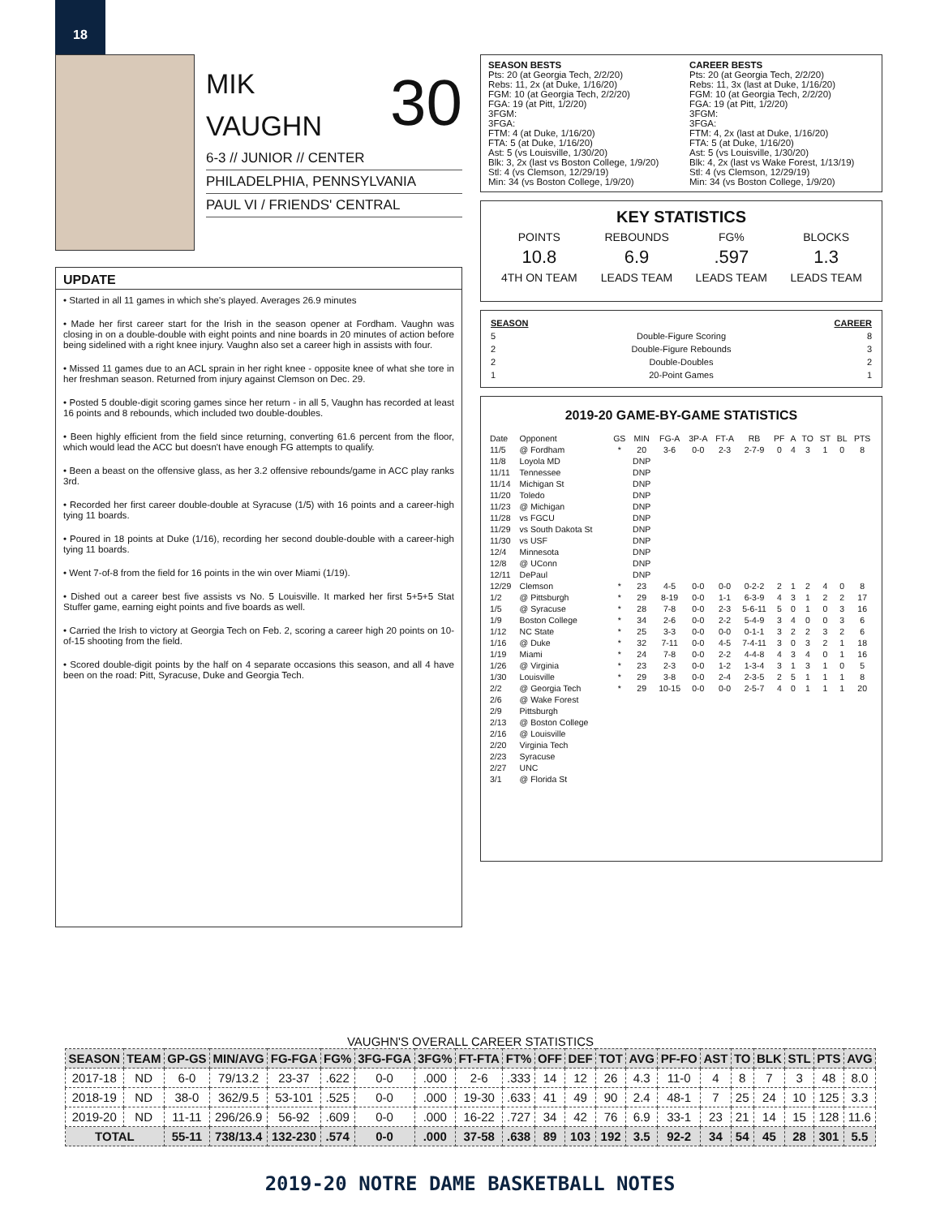18
MIK
VAUGHN 30
6-3 // JUNIOR // CENTER
PHILADELPHIA, PENNSYLVANIA
PAUL VI / FRIENDS' CENTRAL
UPDATE
• Started in all 11 games in which she's played. Averages 26.9 minutes
• Made her first career start for the Irish in the season opener at Fordham. Vaughn was closing in on a double-double with eight points and nine boards in 20 minutes of action before being sidelined with a right knee injury. Vaughn also set a career high in assists with four.
• Missed 11 games due to an ACL sprain in her right knee - opposite knee of what she tore in her freshman season. Returned from injury against Clemson on Dec. 29.
• Posted 5 double-digit scoring games since her return - in all 5, Vaughn has recorded at least 16 points and 8 rebounds, which included two double-doubles.
• Been highly efficient from the field since returning, converting 61.6 percent from the floor, which would lead the ACC but doesn't have enough FG attempts to qualify.
• Been a beast on the offensive glass, as her 3.2 offensive rebounds/game in ACC play ranks 3rd.
• Recorded her first career double-double at Syracuse (1/5) with 16 points and a career-high tying 11 boards.
• Poured in 18 points at Duke (1/16), recording her second double-double with a career-high tying 11 boards.
• Went 7-of-8 from the field for 16 points in the win over Miami (1/19).
• Dished out a career best five assists vs No. 5 Louisville. It marked her first 5+5+5 Stat Stuffer game, earning eight points and five boards as well.
• Carried the Irish to victory at Georgia Tech on Feb. 2, scoring a career high 20 points on 10-of-15 shooting from the field.
• Scored double-digit points by the half on 4 separate occasions this season, and all 4 have been on the road: Pitt, Syracuse, Duke and Georgia Tech.
SEASON BESTS
Pts: 20 (at Georgia Tech, 2/2/20)
Rebs: 11, 2x (at Duke, 1/16/20)
FGM: 10 (at Georgia Tech, 2/2/20)
FGA: 19 (at Pitt, 1/2/20)
3FGM:
3FGA:
FTM: 4 (at Duke, 1/16/20)
FTA: 5 (at Duke, 1/16/20)
Ast: 5 (vs Louisville, 1/30/20)
Blk: 3, 2x (last vs Boston College, 1/9/20)
Stl: 4 (vs Clemson, 12/29/19)
Min: 34 (vs Boston College, 1/9/20)
CAREER BESTS
Pts: 20 (at Georgia Tech, 2/2/20)
Rebs: 11, 3x (last at Duke, 1/16/20)
FGM: 10 (at Georgia Tech, 2/2/20)
FGA: 19 (at Pitt, 1/2/20)
3FGM:
3FGA:
FTM: 4, 2x (last at Duke, 1/16/20)
FTA: 5 (at Duke, 1/16/20)
Ast: 5 (vs Louisville, 1/30/20)
Blk: 4, 2x (last vs Wake Forest, 1/13/19)
Stl: 4 (vs Clemson, 12/29/19)
Min: 34 (vs Boston College, 1/9/20)
KEY STATISTICS
| POINTS | REBOUNDS | FG% | BLOCKS |
| 10.8 | 6.9 | .597 | 1.3 |
| 4TH ON TEAM | LEADS TEAM | LEADS TEAM | LEADS TEAM |
| SEASON | | CAREER |
| --- | --- | --- |
| 5 | Double-Figure Scoring | 8 |
| 2 | Double-Figure Rebounds | 3 |
| 2 | Double-Doubles | 2 |
| 1 | 20-Point Games | 1 |
2019-20 GAME-BY-GAME STATISTICS
| Date | Opponent | GS | MIN | FG-A | 3P-A | FT-A | RB | PF | A | TO | ST | BL | PTS |
| --- | --- | --- | --- | --- | --- | --- | --- | --- | --- | --- | --- | --- | --- |
| 11/5 | @ Fordham | * | 20 | 3-6 | 0-0 | 2-3 | 2-7-9 | 0 | 4 | 3 | 1 | 0 | 8 |
| 11/8 | Loyola MD | | DNP | | | | | | | | | | |
| 11/11 | Tennessee | | DNP | | | | | | | | | | |
| 11/14 | Michigan St | | DNP | | | | | | | | | | |
| 11/20 | Toledo | | DNP | | | | | | | | | | |
| 11/23 | @ Michigan | | DNP | | | | | | | | | | |
| 11/28 | vs FGCU | | DNP | | | | | | | | | | |
| 11/29 | vs South Dakota St | | DNP | | | | | | | | | | |
| 11/30 | vs USF | | DNP | | | | | | | | | | |
| 12/4 | Minnesota | | DNP | | | | | | | | | | |
| 12/8 | @ UConn | | DNP | | | | | | | | | | |
| 12/11 | DePaul | | DNP | | | | | | | | | | |
| 12/29 | Clemson | * | 23 | 4-5 | 0-0 | 0-0 | 0-2-2 | 2 | 1 | 2 | 4 | 0 | 8 |
| 1/2 | @ Pittsburgh | * | 29 | 8-19 | 0-0 | 1-1 | 6-3-9 | 4 | 3 | 1 | 2 | 2 | 17 |
| 1/5 | @ Syracuse | * | 28 | 7-8 | 0-0 | 2-3 | 5-6-11 | 5 | 0 | 1 | 0 | 3 | 16 |
| 1/9 | Boston College | * | 34 | 2-6 | 0-0 | 2-2 | 5-4-9 | 3 | 4 | 0 | 0 | 3 | 6 |
| 1/12 | NC State | * | 25 | 3-3 | 0-0 | 0-0 | 0-1-1 | 3 | 2 | 2 | 3 | 2 | 6 |
| 1/16 | @ Duke | * | 32 | 7-11 | 0-0 | 4-5 | 7-4-11 | 3 | 0 | 3 | 2 | 1 | 18 |
| 1/19 | Miami | * | 24 | 7-8 | 0-0 | 2-2 | 4-4-8 | 4 | 3 | 4 | 0 | 1 | 16 |
| 1/26 | @ Virginia | * | 23 | 2-3 | 0-0 | 1-2 | 1-3-4 | 3 | 1 | 3 | 1 | 0 | 5 |
| 1/30 | Louisville | * | 29 | 3-8 | 0-0 | 2-4 | 2-3-5 | 2 | 5 | 1 | 1 | 1 | 8 |
| 2/2 | @ Georgia Tech | * | 29 | 10-15 | 0-0 | 0-0 | 2-5-7 | 4 | 0 | 1 | 1 | 1 | 20 |
| 2/6 | @ Wake Forest | | | | | | | | | | | | |
| 2/9 | Pittsburgh | | | | | | | | | | | | |
| 2/13 | @ Boston College | | | | | | | | | | | | |
| 2/16 | @ Louisville | | | | | | | | | | | | |
| 2/20 | Virginia Tech | | | | | | | | | | | | |
| 2/23 | Syracuse | | | | | | | | | | | | |
| 2/27 | UNC | | | | | | | | | | | | |
| 3/1 | @ Florida St | | | | | | | | | | | | |
VAUGHN'S OVERALL CAREER STATISTICS
| SEASON | TEAM | GP-GS | MIN/AVG | FG-FGA | FG% | 3FG-FGA | 3FG% | FT-FTA | FT% | OFF | DEF | TOT | AVG | PF-FO | AST | TO | BLK | STL | PTS | AVG |
| --- | --- | --- | --- | --- | --- | --- | --- | --- | --- | --- | --- | --- | --- | --- | --- | --- | --- | --- | --- | --- |
| 2017-18 | ND | 6-0 | 79/13.2 | 23-37 | .622 | 0-0 | .000 | 2-6 | .333 | 14 | 12 | 26 | 4.3 | 11-0 | 4 | 8 | 7 | 3 | 48 | 8.0 |
| 2018-19 | ND | 38-0 | 362/9.5 | 53-101 | .525 | 0-0 | .000 | 19-30 | .633 | 41 | 49 | 90 | 2.4 | 48-1 | 7 | 25 | 24 | 10 | 125 | 3.3 |
| 2019-20 | ND | 11-11 | 296/26.9 | 56-92 | .609 | 0-0 | .000 | 16-22 | .727 | 34 | 42 | 76 | 6.9 | 33-1 | 23 | 21 | 14 | 15 | 128 | 11.6 |
| TOTAL | | 55-11 | 738/13.4 | 132-230 | .574 | 0-0 | .000 | 37-58 | .638 | 89 | 103 | 192 | 3.5 | 92-2 | 34 | 54 | 45 | 28 | 301 | 5.5 |
2019-20 NOTRE DAME BASKETBALL NOTES